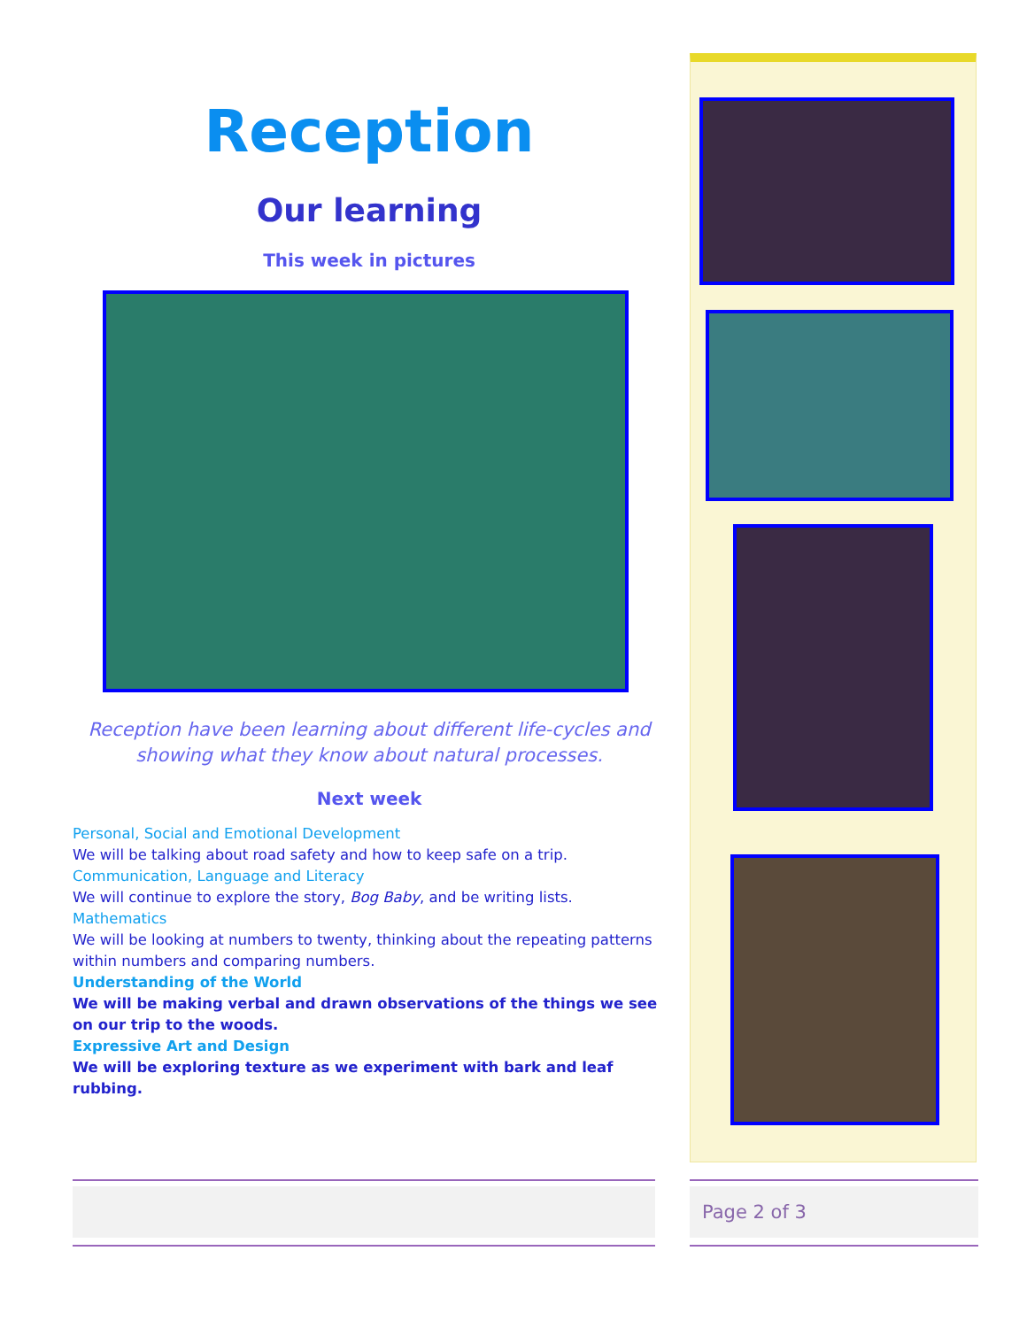Reception
Our learning
This week in pictures
Reception have been learning about different life-cycles and showing what they know about natural processes.
Next week
Personal, Social and Emotional Development
We will be talking about road safety and how to keep safe on a trip.
Communication, Language and Literacy
We will continue to explore the story, Bog Baby, and be writing lists.
Mathematics
We will be looking at numbers to twenty, thinking about the repeating patterns within numbers and comparing numbers.
Understanding of the World
We will be making verbal and drawn observations of the things we see on our trip to the woods.
Expressive Art and Design
We will be exploring texture as we experiment with bark and leaf rubbing.
Page 2 of 3